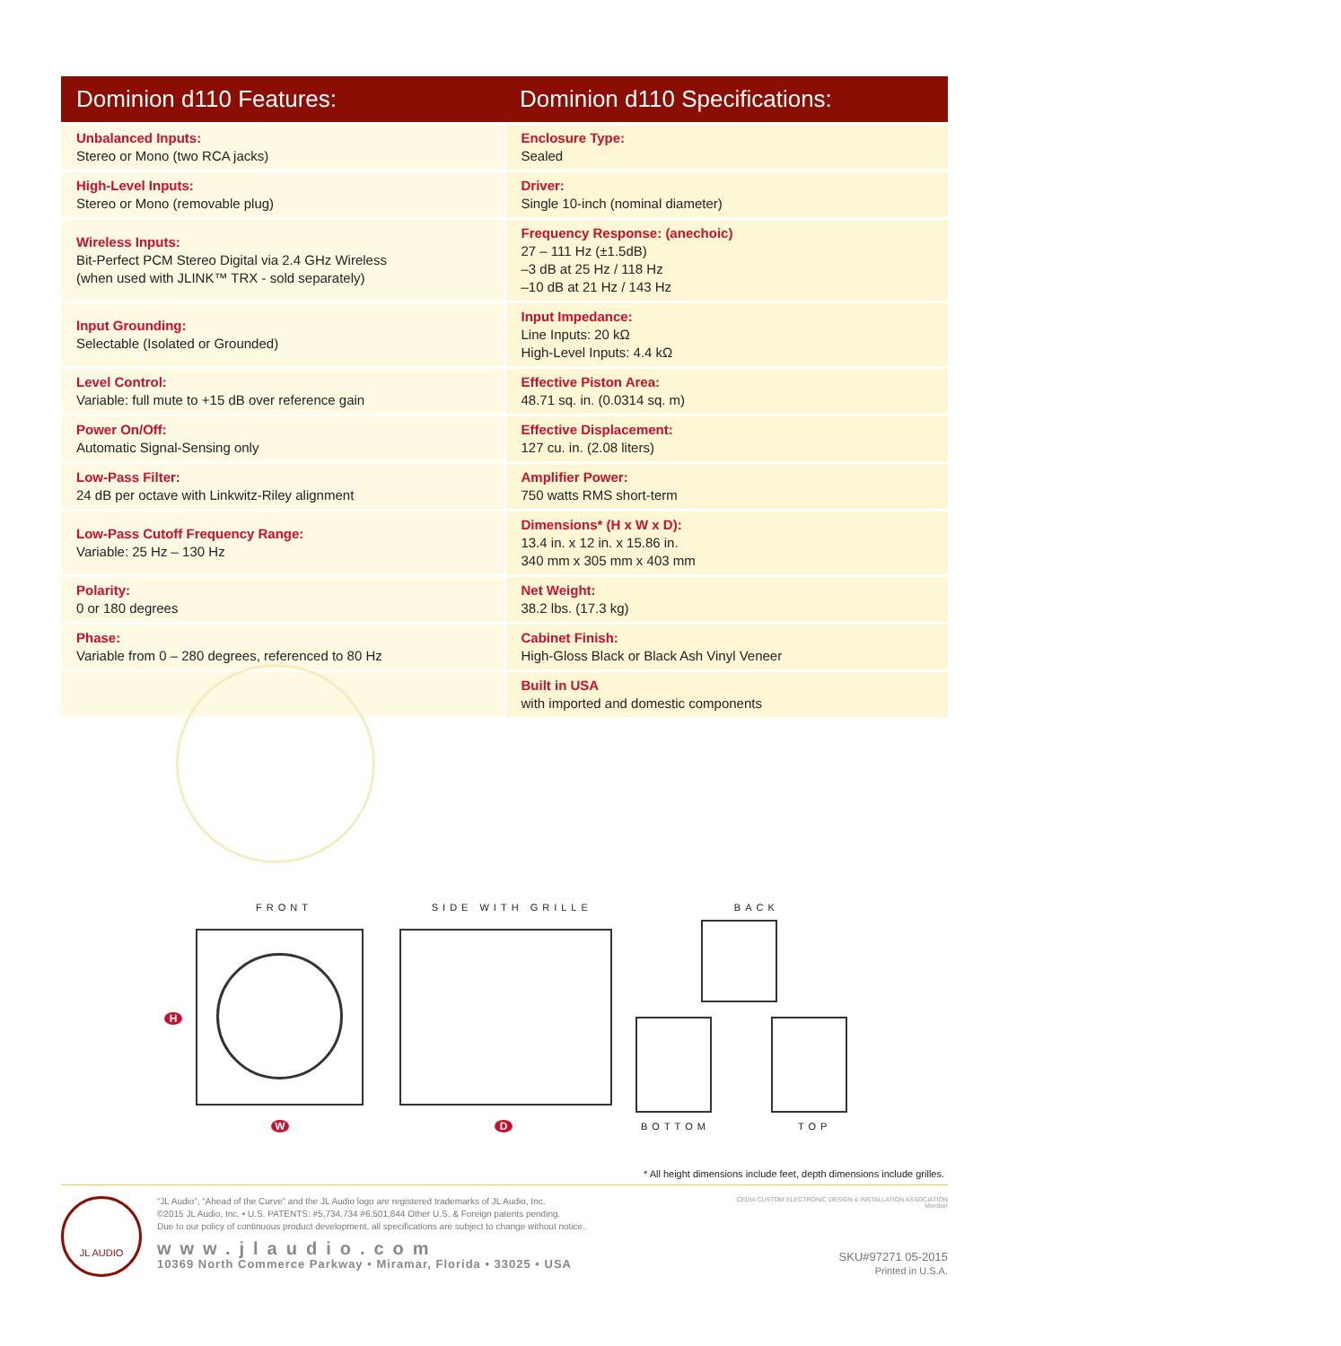| Dominion d110 Features: | Dominion d110 Specifications: |
| --- | --- |
| Unbalanced Inputs: Stereo or Mono (two RCA jacks) | Enclosure Type: Sealed |
| High-Level Inputs: Stereo or Mono (removable plug) | Driver: Single 10-inch (nominal diameter) |
| Wireless Inputs: Bit-Perfect PCM Stereo Digital via 2.4 GHz Wireless (when used with JLINK™ TRX - sold separately) | Frequency Response: (anechoic) 27 – 111 Hz (±1.5dB) –3 dB at 25 Hz / 118 Hz –10 dB at 21 Hz / 143 Hz |
| Input Grounding: Selectable (Isolated or Grounded) | Input Impedance: Line Inputs: 20 kΩ High-Level Inputs: 4.4 kΩ |
| Level Control: Variable: full mute to +15 dB over reference gain | Effective Piston Area: 48.71 sq. in. (0.0314 sq. m) |
| Power On/Off: Automatic Signal-Sensing only | Effective Displacement: 127 cu. in. (2.08 liters) |
| Low-Pass Filter: 24 dB per octave with Linkwitz-Riley alignment | Amplifier Power: 750 watts RMS short-term |
| Low-Pass Cutoff Frequency Range: Variable: 25 Hz – 130 Hz | Dimensions* (H x W x D): 13.4 in. x 12 in. x 15.86 in. 340 mm x 305 mm x 403 mm |
| Polarity: 0 or 180 degrees | Net Weight: 38.2 lbs. (17.3 kg) |
| Phase: Variable from 0 – 280 degrees, referenced to 80 Hz | Cabinet Finish: High-Gloss Black or Black Ash Vinyl Veneer |
| | Built in USA with imported and domestic components |
FRONT SIDE WITH GRILLE BACK
BOTTOM TOP
H
W D
* All height dimensions include feet, depth dimensions include grilles.
JL AUDIO
“JL Audio”, “Ahead of the Curve” and the JL Audio logo are registered trademarks of JL Audio, Inc.
©2015 JL Audio, Inc. • U.S. PATENTS: #5,734,734 #6,501,844 Other U.S. & Foreign patents pending.
Due to our policy of continuous product development, all specifications are subject to change without notice.
www.jlaudio.com
10369 North Commerce Parkway • Miramar, Florida • 33025 • USA
CEDIA CUSTOM ELECTRONIC DESIGN & INSTALLATION ASSOCIATION
Member
SKU#97271 05-2015
Printed in U.S.A.